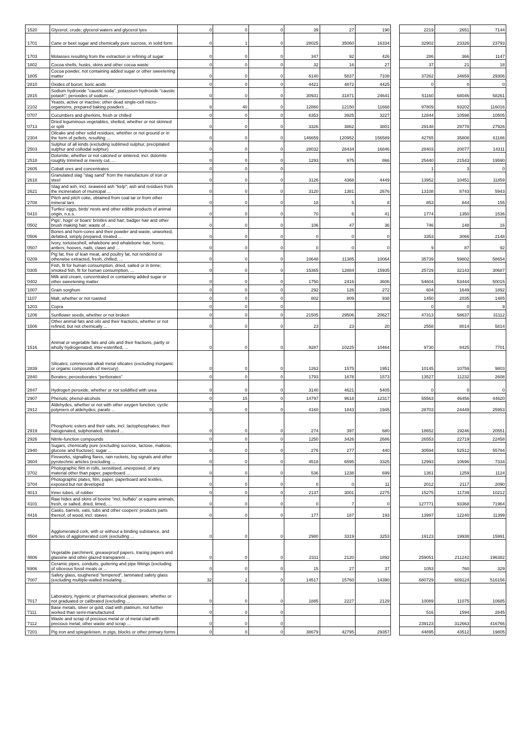| '1520 | Glycerol, crude; glycerol waters and glycerol lyes | 0 | 0 | 0 | 39 | 27 | 190 | | 2219 | 2651 | 7144 |
| '1701 | Cane or beet sugar and chemically pure sucrose, in solid form | 0 | 1 | 0 | 28025 | 35060 | 16334 | | 32902 | 23326 | 23793 |
| '1703 | Molasses resulting from the extraction or refining of sugar | 0 | 0 | 0 | 347 | 92 | 426 | | 286 | 366 | 1147 |
| '1802 | Cocoa shells, husks, skins and other cocoa waste | 0 | 0 | 0 | 32 | 16 | 27 | | 37 | 21 | 18 |
| '1805 | Cocoa powder, not containing added sugar or other sweetening matter | 0 | 0 | 0 | 6140 | 5837 | 7108 | | 37262 | 34659 | 29306 |
| '2810 | Oxides of boron; boric acids | 0 | 0 | 0 | 4421 | 4872 | 4425 | | 0 | 0 | 0 |
| '2815 | Sodium hydroxide "caustic soda", potassium hydroxide "caustic potash"; peroxides of sodium ... | 0 | 0 | 0 | 30931 | 31871 | 24641 | | 51160 | 68046 | 58261 |
| '2102 | Yeasts, active or inactive; other dead single-cell micro-organisms, prepared baking powders ... | 8 | 40 | 0 | 12860 | 12150 | 11668 | | 97809 | 93202 | 116016 |
| '0707 | Cucumbers and gherkins, fresh or chilled | 0 | 0 | 0 | 6353 | 3925 | 3227 | | 12844 | 10598 | 10505 |
| '0713 | Dried leguminous vegetables, shelled, whether or not skinned or split | 0 | 0 | 0 | 3326 | 3862 | 3801 | | 29148 | 29778 | 27926 |
| '2304 | Oilcake and other solid residues, whether or not ground or in the form of pellets, resulting ... | 0 | 0 | 0 | 146659 | 120952 | 156589 | | 42765 | 35808 | 61166 |
| '2503 | Sulphur of all kinds (excluding sublimed sulphur, precipitated sulphur and colloidal sulphur) | 0 | 0 | 0 | 28032 | 28434 | 16846 | | 28403 | 20077 | 14311 |
| '2518 | Dolomite, whether or not calcined or sintered, incl. dolomite roughly trimmed or merely cut, ... | 0 | 0 | 0 | 1293 | 975 | 866 | | 25440 | 21543 | 19590 |
| '2605 | Cobalt ores and concentrates | 0 | 0 | 0 | | | | | 1 | 3 | 0 |
| '2618 | Granulated slag "slag sand" from the manufacture of iron or steel | 0 | 0 | 0 | 3126 | 4368 | 4449 | | 13952 | 10451 | 11859 |
| '2621 | Slag and ash, incl. seaweed ash "kelp"; ash and residues from the incineration of municipal ... | 0 | 0 | 0 | 3120 | 1381 | 2676 | | 13108 | 8743 | 5943 |
| '2708 | Pitch and pitch coke, obtained from coal tar or from other mineral tars | 0 | 0 | 0 | 18 | 5 | 8 | | 853 | 844 | 155 |
| '0410 | Turtles' eggs, birds' nests and other edible products of animal origin, n.e.s. | 0 | 0 | 0 | 70 | 6 | 41 | | 1774 | 1350 | 1536 |
| '0502 | Pigs', hogs' or boars' bristles and hair; badger hair and other brush making hair; waste of ... | 0 | 0 | 0 | 106 | 47 | 36 | | 746 | 148 | 16 |
| '0506 | Bones and horn-cores and their powder and waste, unworked, defatted, simply prepared, treated ... | 0 | 0 | 0 | 0 | 0 | 0 | | 3353 | 3066 | 2148 |
| '0507 | Ivory, tortoiseshell, whalebone and whalebone hair, horns, antlers, hooves, nails, claws and ... | 0 | 0 | 0 | 0 | 0 | 0 | | 9 | 87 | 92 |
| '0209 | Pig fat, free of lean meat, and poultry fat, not rendered or otherwise extracted, fresh, chilled, ... | 0 | 0 | 0 | 10648 | 11385 | 10064 | | 35739 | 59802 | 58654 |
| '0305 | Fish, fit for human consumption, dried, salted or in brine; smoked fish, fit for human consumption, ... | 0 | 0 | 0 | 15365 | 12884 | 15935 | | 25729 | 32143 | 30687 |
| '0402 | Milk and cream, concentrated or containing added sugar or other sweetening matter | 0 | 0 | 0 | 1750 | 2416 | 3606 | | 54604 | 53444 | 50015 |
| '1007 | Grain sorghum | 0 | 0 | 0 | 292 | 126 | 272 | | 604 | 1649 | 1892 |
| '1107 | Malt, whether or not roasted | 0 | 0 | 0 | 802 | 809 | 938 | | 1450 | 2035 | 1485 |
| '1203 | Copra | 0 | 0 | 0 | | | | | 0 | 0 | 9 |
| '1206 | Sunflower seeds, whether or not broken | 0 | 0 | 0 | 21505 | 29506 | 20627 | | 47313 | 58637 | 31112 |
| '1506 | Other animal fats and oils and their fractions, whether or not refined, but not chemically ... | 0 | 0 | 0 | 23 | 23 | 20 | | 2558 | 8014 | 5814 |
| '1516 | Animal or vegetable fats and oils and their fractions, partly or wholly hydrogenated, inter-esterified, ... | 0 | 0 | 0 | 9287 | 10225 | 10464 | | 9730 | 8425 | 7701 |
| '2839 | Silicates; commercial alkali metal silicates (excluding inorganic or organic compounds of mercury) | 0 | 0 | 0 | 1263 | 1575 | 1951 | | 10145 | 10759 | 9803 |
| '2840 | Borates; peroxoborates "perborates" | 0 | 0 | 0 | 1793 | 1678 | 1573 | | 13527 | 11232 | 2608 |
| '2847 | Hydrogen peroxide, whether or not solidified with urea | 0 | 0 | 0 | 3140 | 4621 | 5405 | | 0 | 0 | 0 |
| '2907 | Phenols; phenol-alcohols | 0 | 15 | 0 | 14797 | 9618 | 12317 | | 55563 | 46456 | 44620 |
| '2912 | Aldehydes, whether or not with other oxygen function; cyclic polymers of aldehydes; parafo ... | 0 | 0 | 0 | 4160 | 1843 | 1945 | | 28703 | 24449 | 25953 |
| '2919 | Phosphoric esters and their salts, incl. lactophosphates; their halogenated, sulphonated, nitrated ... | 0 | 0 | 0 | 274 | 397 | 680 | | 18652 | 19246 | 20551 |
| '2926 | Nitrile-function compounds | 0 | 0 | 0 | 1250 | 3426 | 2686 | | 26553 | 22719 | 22458 |
| '2940 | Sugars, chemically pure (excluding sucrose, lactose, maltose, glucose and fructose); sugar ... | 0 | 0 | 0 | 276 | 277 | 440 | | 30594 | 52512 | 55784 |
| '3604 | Fireworks, signalling flares, rain rockets, fog signals and other pyrotechnic articles (excluding ... | 0 | 0 | 0 | 4518 | 6595 | 3325 | | 12993 | 10696 | 7334 |
| '3702 | Photographic film in rolls, sensitised, unexposed, of any material other than paper, paperboard ... | 0 | 0 | 0 | 536 | 1238 | 699 | | 1361 | 1259 | 1124 |
| '3704 | Photographic plates, film, paper, paperboard and textiles, exposed but not developed | 0 | 0 | 0 | 0 | 0 | 11 | | 2012 | 2117 | 2090 |
| '4013 | Inner tubes, of rubber | 0 | 0 | 0 | 2137 | 3001 | 2275 | | 15275 | 11739 | 10212 |
| '4101 | Raw hides and skins of bovine "incl. buffalo" or equine animals, fresh, or salted, dried, limed, ... | 0 | 0 | 0 | 0 | 7 | 0 | | 127771 | 93368 | 71964 |
| '4416 | Casks, barrels, vats, tubs and other coopers' products parts thereof, of wood, incl. staves | 0 | 0 | 0 | 177 | 187 | 193 | | 13997 | 12240 | 11399 |
| '4504 | Agglomerated cork, with or without a binding substance, and articles of agglomerated cork (excluding ... | 0 | 0 | 0 | 2980 | 3319 | 3253 | | 19123 | 19938 | 15991 |
| '4806 | Vegetable parchment, greaseproof papers, tracing papers and glassine and other glazed transparent ... | 0 | 0 | 0 | 2311 | 2120 | 1892 | | 259051 | 211242 | 196382 |
| '6906 | Ceramic pipes, conduits, guttering and pipe fittings (excluding of siliceous fossil meals or ... | 0 | 0 | 0 | 15 | 27 | 37 | | 1053 | 760 | 329 |
| '7007 | Safety glass, toughened "tempered", laminated safety glass (excluding multiple-walled insulating ... | 32 | 2 | 0 | 14517 | 15760 | 14390 | | 680729 | 609124 | 516156 |
| '7017 | Laboratory, hygienic or pharmaceutical glassware, whether or not graduated or calibrated (excluding ... | 0 | 0 | 0 | 1885 | 2227 | 2129 | | 10089 | 11075 | 10685 |
| '7111 | Base metals, silver or gold, clad with platinum, not further worked than semi-manufactured | 0 | 0 | 0 | | | | | 516 | 1594 | 2845 |
| '7112 | Waste and scrap of precious metal or of metal clad with precious metal; other waste and scrap ... | 0 | 0 | 0 | | | | | 239123 | 312663 | 416766 |
| '7201 | Pig iron and spiegeleisen, in pigs, blocks or other primary forms | 0 | 0 | 0 | 38679 | 42795 | 29357 | | 44895 | 43512 | 19805 |